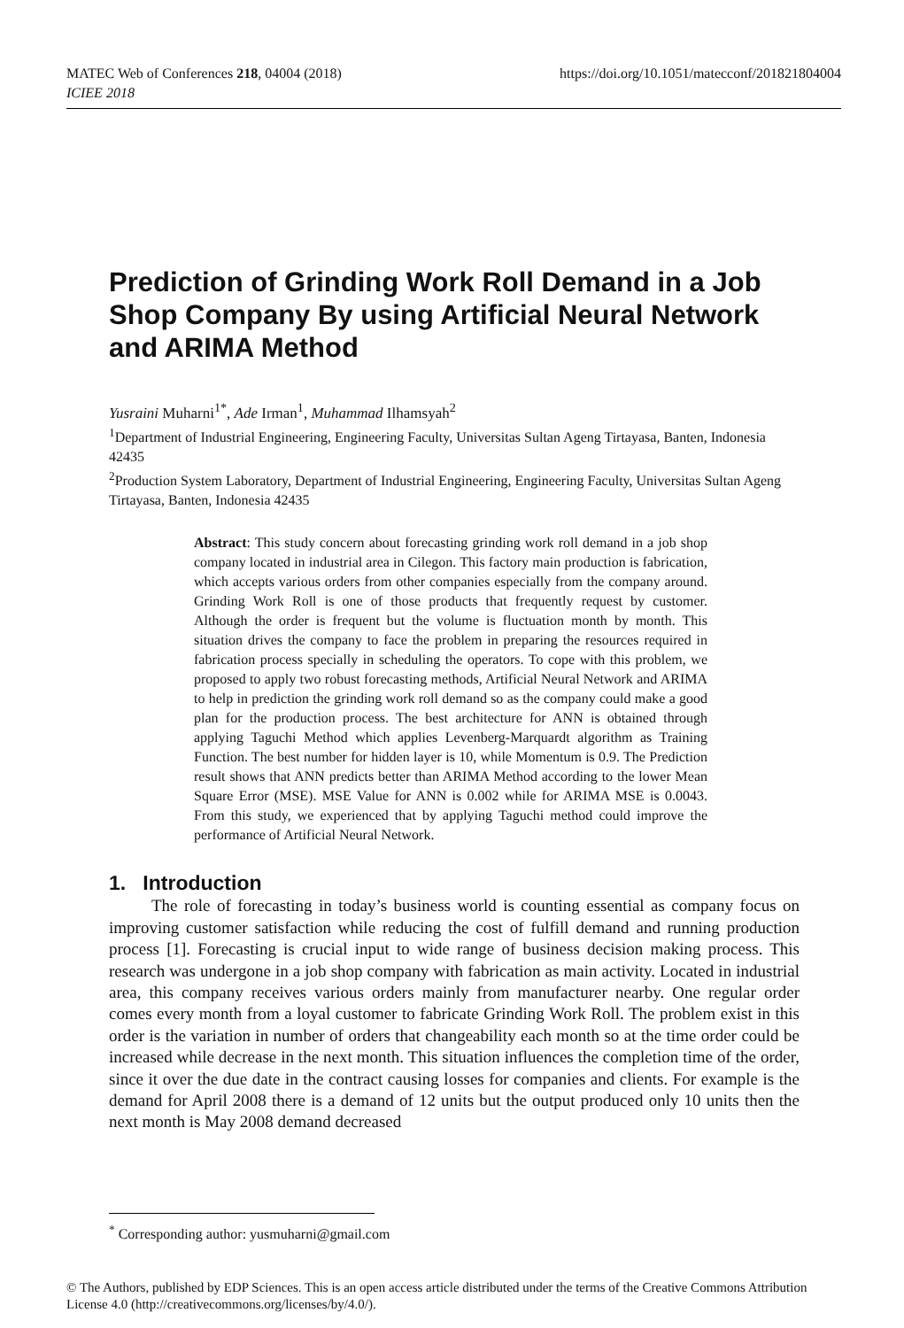https://doi.org/10.1051/matecconf/201821804004 MATEC Web of Conferences 218, 04004 (2018)
ICIEE 2018
Prediction of Grinding Work Roll Demand in a Job Shop Company By using Artificial Neural Network and ARIMA Method
Yusraini Muharni<sup>1*</sup>, Ade Irman<sup>1</sup>, Muhammad Ilhamsyah<sup>2</sup>
<sup>1</sup> Department of Industrial Engineering, Engineering Faculty, Universitas Sultan Ageng Tirtayasa, Banten, Indonesia 42435
<sup>2</sup> Production System Laboratory, Department of Industrial Engineering, Engineering Faculty, Universitas Sultan Ageng Tirtayasa, Banten, Indonesia 42435
Abstract: This study concern about forecasting grinding work roll demand in a job shop company located in industrial area in Cilegon. This factory main production is fabrication, which accepts various orders from other companies especially from the company around. Grinding Work Roll is one of those products that frequently request by customer. Although the order is frequent but the volume is fluctuation month by month. This situation drives the company to face the problem in preparing the resources required in fabrication process specially in scheduling the operators. To cope with this problem, we proposed to apply two robust forecasting methods, Artificial Neural Network and ARIMA to help in prediction the grinding work roll demand so as the company could make a good plan for the production process. The best architecture for ANN is obtained through applying Taguchi Method which applies Levenberg-Marquardt algorithm as Training Function. The best number for hidden layer is 10, while Momentum is 0.9. The Prediction result shows that ANN predicts better than ARIMA Method according to the lower Mean Square Error (MSE). MSE Value for ANN is 0.002 while for ARIMA MSE is 0.0043. From this study, we experienced that by applying Taguchi method could improve the performance of Artificial Neural Network.
1. Introduction
The role of forecasting in today’s business world is counting essential as company focus on improving customer satisfaction while reducing the cost of fulfill demand and running production process [1]. Forecasting is crucial input to wide range of business decision making process. This research was undergone in a job shop company with fabrication as main activity. Located in industrial area, this company receives various orders mainly from manufacturer nearby. One regular order comes every month from a loyal customer to fabricate Grinding Work Roll. The problem exist in this order is the variation in number of orders that changeability each month so at the time order could be increased while decrease in the next month. This situation influences the completion time of the order, since it over the due date in the contract causing losses for companies and clients. For example is the demand for April 2008 there is a demand of 12 units but the output produced only 10 units then the next month is May 2008 demand decreased
<sup>*</sup> Corresponding author: yusmuharni@gmail.com
© The Authors, published by EDP Sciences. This is an open access article distributed under the terms of the Creative Commons Attribution License 4.0 (http://creativecommons.org/licenses/by/4.0/).